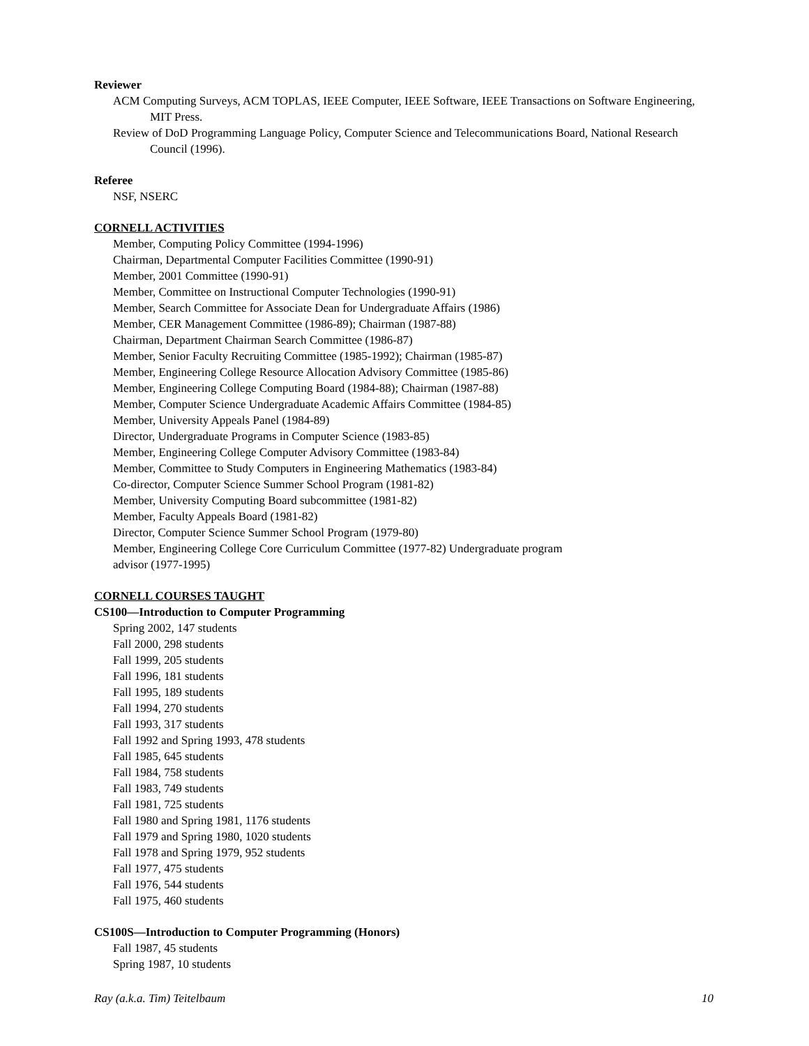Reviewer
ACM Computing Surveys, ACM TOPLAS, IEEE Computer, IEEE Software, IEEE Transactions on Software Engineering, MIT Press.
Review of DoD Programming Language Policy, Computer Science and Telecommunications Board, National Research Council (1996).
Referee
NSF, NSERC
CORNELL ACTIVITIES
Member, Computing Policy Committee (1994-1996)
Chairman, Departmental Computer Facilities Committee (1990-91)
Member, 2001 Committee (1990-91)
Member, Committee on Instructional Computer Technologies (1990-91)
Member, Search Committee for Associate Dean for Undergraduate Affairs (1986)
Member, CER Management Committee (1986-89); Chairman (1987-88)
Chairman, Department Chairman Search Committee (1986-87)
Member, Senior Faculty Recruiting Committee (1985-1992); Chairman (1985-87)
Member, Engineering College Resource Allocation Advisory Committee (1985-86)
Member, Engineering College Computing Board (1984-88); Chairman (1987-88)
Member, Computer Science Undergraduate Academic Affairs Committee (1984-85)
Member, University Appeals Panel (1984-89)
Director, Undergraduate Programs in Computer Science (1983-85)
Member, Engineering College Computer Advisory Committee (1983-84)
Member, Committee to Study Computers in Engineering Mathematics (1983-84)
Co-director, Computer Science Summer School Program (1981-82)
Member, University Computing Board subcommittee (1981-82)
Member, Faculty Appeals Board (1981-82)
Director, Computer Science Summer School Program (1979-80)
Member, Engineering College Core Curriculum Committee (1977-82) Undergraduate program advisor (1977-1995)
CORNELL COURSES TAUGHT
CS100—Introduction to Computer Programming
Spring 2002, 147 students
Fall 2000, 298 students
Fall 1999, 205 students
Fall 1996, 181 students
Fall 1995, 189 students
Fall 1994, 270 students
Fall 1993, 317 students
Fall 1992 and Spring 1993, 478 students
Fall 1985, 645 students
Fall 1984, 758 students
Fall 1983, 749 students
Fall 1981, 725 students
Fall 1980 and Spring 1981, 1176 students
Fall 1979 and Spring 1980, 1020 students
Fall 1978 and Spring 1979, 952 students
Fall 1977, 475 students
Fall 1976, 544 students
Fall 1975, 460 students
CS100S—Introduction to Computer Programming (Honors)
Fall 1987, 45 students
Spring 1987, 10 students
Ray (a.k.a. Tim) Teitelbaum 10